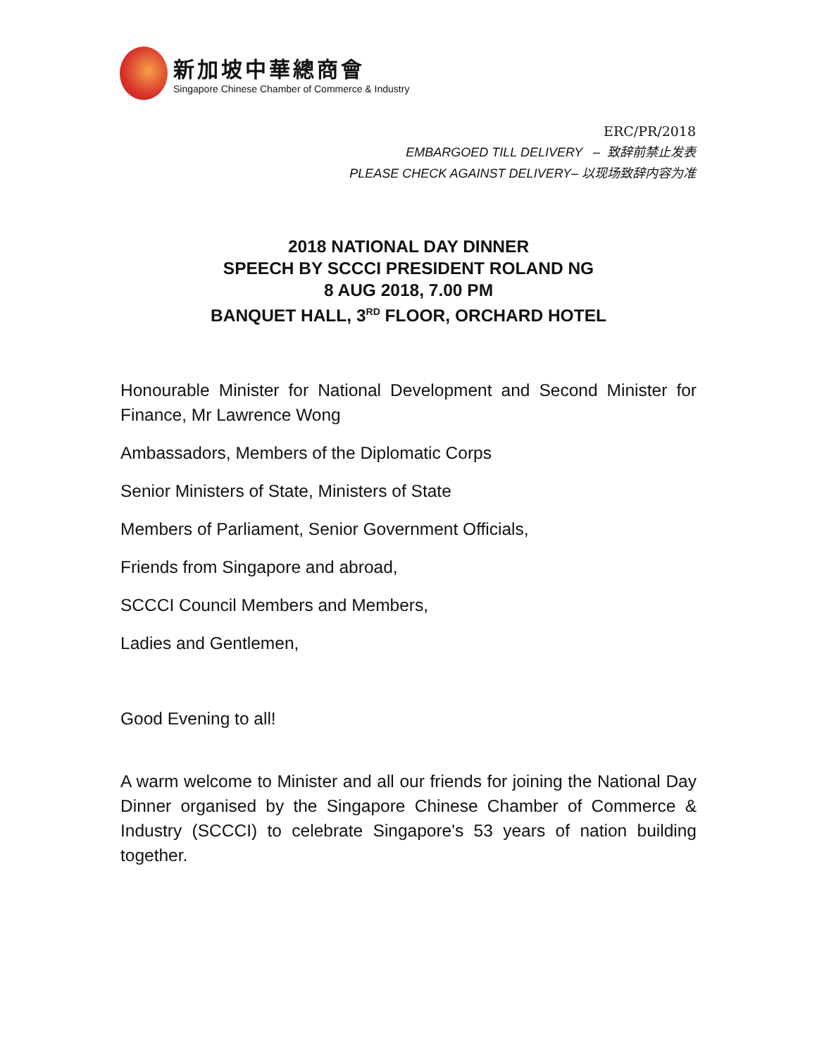新加坡中華總商會
Singapore Chinese Chamber of Commerce & Industry
ERC/PR/2018
EMBARGOED TILL DELIVERY – 致辞前禁止发表
PLEASE CHECK AGAINST DELIVERY– 以现场致辞内容为准
2018 NATIONAL DAY DINNER
SPEECH BY SCCCI PRESIDENT ROLAND NG
8 AUG 2018, 7.00 PM
BANQUET HALL, 3<sup>RD</sup> FLOOR, ORCHARD HOTEL
Honourable Minister for National Development and Second Minister for Finance, Mr Lawrence Wong
Ambassadors, Members of the Diplomatic Corps
Senior Ministers of State, Ministers of State
Members of Parliament, Senior Government Officials,
Friends from Singapore and abroad,
SCCCI Council Members and Members,
Ladies and Gentlemen,
Good Evening to all!
A warm welcome to Minister and all our friends for joining the National Day Dinner organised by the Singapore Chinese Chamber of Commerce & Industry (SCCCI) to celebrate Singapore's 53 years of nation building together.